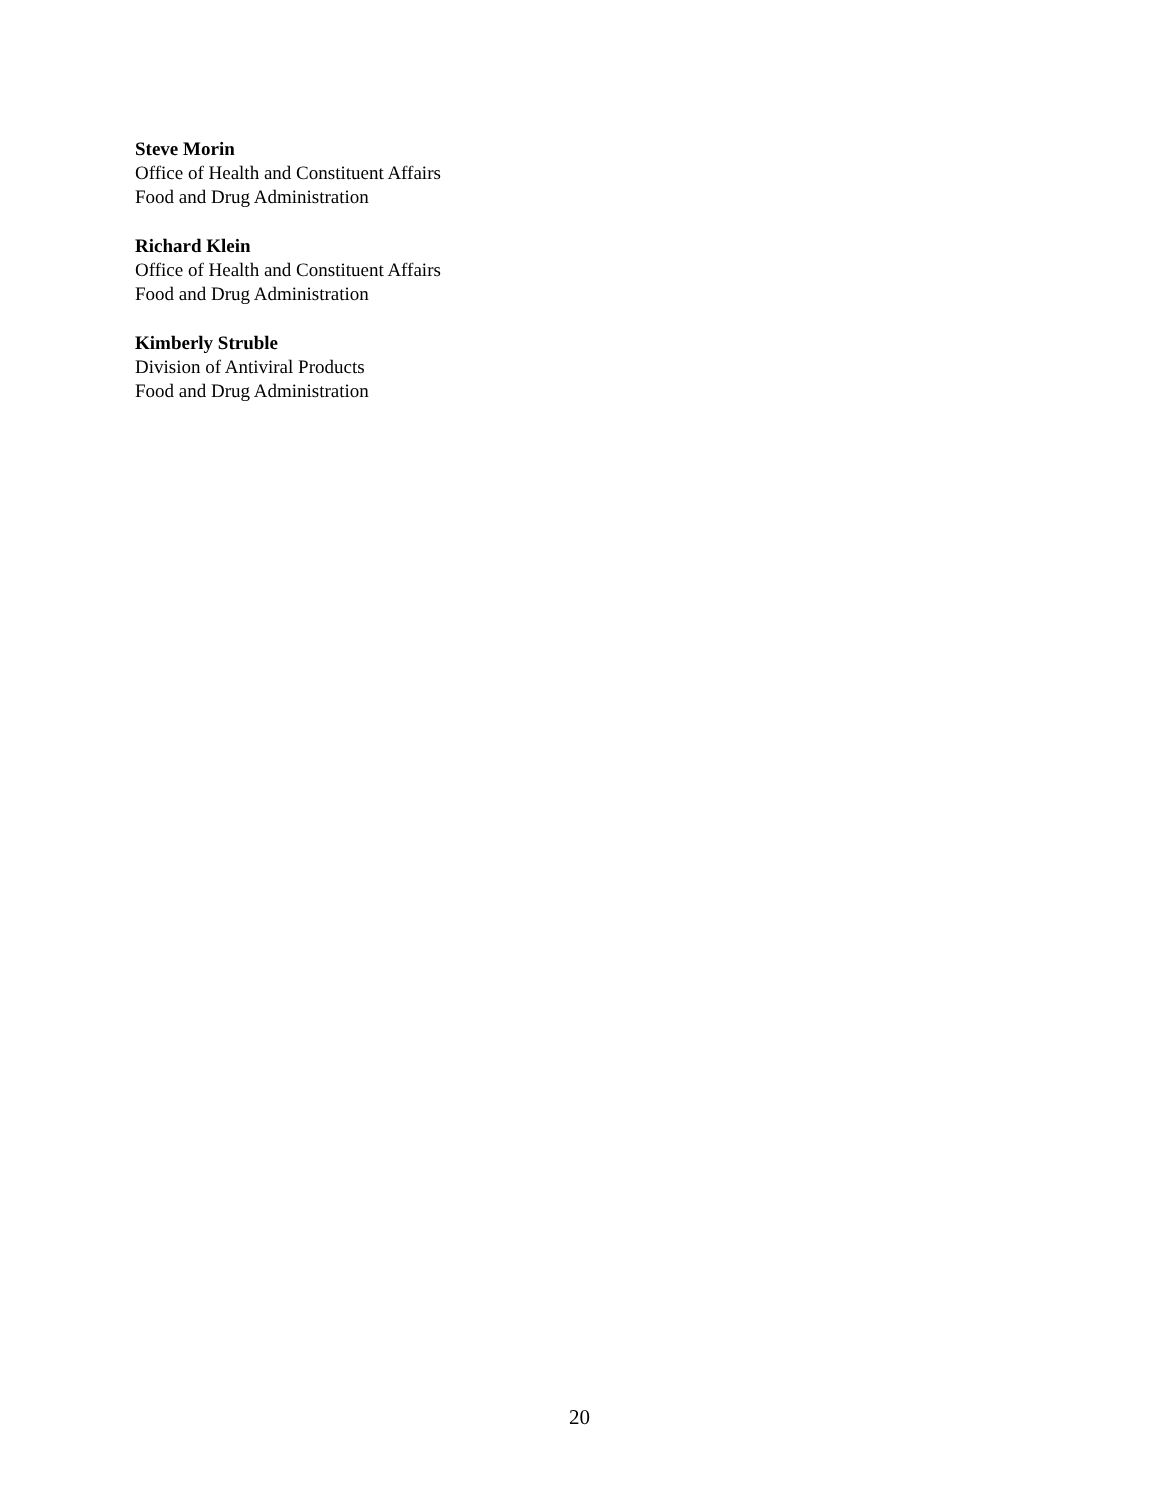Steve Morin
Office of Health and Constituent Affairs
Food and Drug Administration
Richard Klein
Office of Health and Constituent Affairs
Food and Drug Administration
Kimberly Struble
Division of Antiviral Products
Food and Drug Administration
20